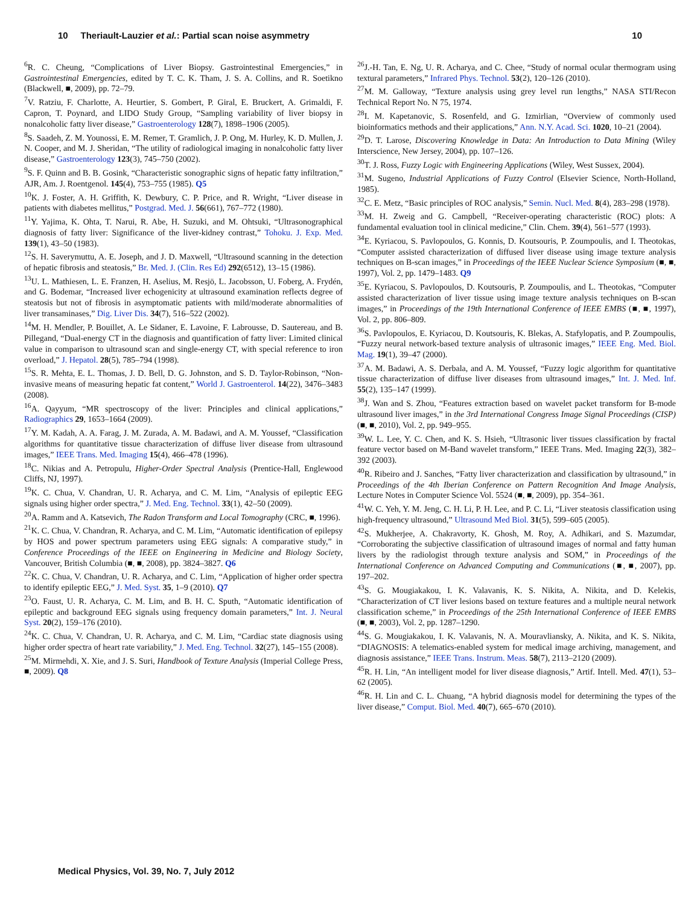10 Theriault-Lauzier et al.: Partial scan noise asymmetry 10
<sup>6</sup> R. C. Cheung, “Complications of Liver Biopsy. Gastrointestinal Emergencies,” in Gastrointestinal Emergencies, edited by T. C. K. Tham, J. S. A. Collins, and R. Soetikno (Blackwell, ■, 2009), pp. 72–79.
<sup>7</sup> V. Ratziu, F. Charlotte, A. Heurtier, S. Gombert, P. Giral, E. Bruckert, A. Grimaldi, F. Capron, T. Poynard, and LIDO Study Group, “Sampling variability of liver biopsy in nonalcoholic fatty liver disease,” Gastroenterology 128(7), 1898–1906 (2005).
<sup>8</sup> S. Saadeh, Z. M. Younossi, E. M. Remer, T. Gramlich, J. P. Ong, M. Hurley, K. D. Mullen, J. N. Cooper, and M. J. Sheridan, “The utility of radiological imaging in nonalcoholic fatty liver disease,” Gastroenterology 123(3), 745–750 (2002).
<sup>9</sup> S. F. Quinn and B. B. Gosink, “Characteristic sonographic signs of hepatic fatty infiltration,” AJR, Am. J. Roentgenol. 145(4), 753–755 (1985). Q5
<sup>10</sup> K. J. Foster, A. H. Griffith, K. Dewbury, C. P. Price, and R. Wright, “Liver disease in patients with diabetes mellitus,” Postgrad. Med. J. 56(661), 767–772 (1980).
<sup>11</sup> Y. Yajima, K. Ohta, T. Narui, R. Abe, H. Suzuki, and M. Ohtsuki, “Ultrasonographical diagnosis of fatty liver: Significance of the liver-kidney contrast,” Tohoku. J. Exp. Med. 139(1), 43–50 (1983).
<sup>12</sup> S. H. Saverymuttu, A. E. Joseph, and J. D. Maxwell, “Ultrasound scanning in the detection of hepatic fibrosis and steatosis,” Br. Med. J. (Clin. Res Ed) 292(6512), 13–15 (1986).
<sup>13</sup> U. L. Mathiesen, L. E. Franzen, H. Aselius, M. Resjö, L. Jacobsson, U. Foberg, A. Frydén, and G. Bodemar, “Increased liver echogenicity at ultrasound examination reflects degree of steatosis but not of fibrosis in asymptomatic patients with mild/moderate abnormalities of liver transaminases,” Dig. Liver Dis. 34(7), 516–522 (2002).
<sup>14</sup> M. H. Mendler, P. Bouillet, A. Le Sidaner, E. Lavoine, F. Labrousse, D. Sautereau, and B. Pillegand, “Dual-energy CT in the diagnosis and quantification of fatty liver: Limited clinical value in comparison to ultrasound scan and single-energy CT, with special reference to iron overload,” J. Hepatol. 28(5), 785–794 (1998).
<sup>15</sup> S. R. Mehta, E. L. Thomas, J. D. Bell, D. G. Johnston, and S. D. Taylor-Robinson, “Non-invasive means of measuring hepatic fat content,” World J. Gastroenterol. 14(22), 3476–3483 (2008).
<sup>16</sup> A. Qayyum, “MR spectroscopy of the liver: Principles and clinical applications,” Radiographics 29, 1653–1664 (2009).
<sup>17</sup> Y. M. Kadah, A. A. Farag, J. M. Zurada, A. M. Badawi, and A. M. Youssef, “Classification algorithms for quantitative tissue characterization of diffuse liver disease from ultrasound images,” IEEE Trans. Med. Imaging 15(4), 466–478 (1996).
<sup>18</sup>C. Nikias and A. Petropulu, Higher-Order Spectral Analysis (Prentice-Hall, Englewood Cliffs, NJ, 1997).
<sup>19</sup>K. C. Chua, V. Chandran, U. R. Acharya, and C. M. Lim, “Analysis of epileptic EEG signals using higher order spectra,” J. Med. Eng. Technol. 33(1), 42–50 (2009).
<sup>20</sup> A. Ramm and A. Katsevich, The Radon Transform and Local Tomography (CRC, ■, 1996).
<sup>21</sup>K. C. Chua, V. Chandran, R. Acharya, and C. M. Lim, “Automatic identification of epilepsy by HOS and power spectrum parameters using EEG signals: A comparative study,” in Conference Proceedings of the IEEE on Engineering in Medicine and Biology Society, Vancouver, British Columbia (■, ■, 2008), pp. 3824–3827. Q6
<sup>22</sup>K. C. Chua, V. Chandran, U. R. Acharya, and C. Lim, “Application of higher order spectra to identify epileptic EEG,” J. Med. Syst. 35, 1–9 (2010). Q7
<sup>23</sup>O. Faust, U. R. Acharya, C. M. Lim, and B. H. C. Sputh, “Automatic identification of epileptic and background EEG signals using frequency domain parameters,” Int. J. Neural Syst. 20(2), 159–176 (2010).
<sup>24</sup>K. C. Chua, V. Chandran, U. R. Acharya, and C. M. Lim, “Cardiac state diagnosis using higher order spectra of heart rate variability,” J. Med. Eng. Technol. 32(27), 145–155 (2008).
<sup>25</sup> M. Mirmehdi, X. Xie, and J. S. Suri, Handbook of Texture Analysis (Imperial College Press, ■, 2009). Q8
<sup>26</sup> J.-H. Tan, E. Ng, U. R. Acharya, and C. Chee, “Study of normal ocular thermogram using textural parameters,” Infrared Phys. Technol. 53(2), 120–126 (2010).
<sup>27</sup> M. M. Galloway, “Texture analysis using grey level run lengths,” NASA STI/Recon Technical Report No. N 75, 1974.
<sup>28</sup> I. M. Kapetanovic, S. Rosenfeld, and G. Izmirlian, “Overview of commonly used bioinformatics methods and their applications,” Ann. N.Y. Acad. Sci. 1020, 10–21 (2004).
<sup>29</sup> D. T. Larose, Discovering Knowledge in Data: An Introduction to Data Mining (Wiley Interscience, New Jersey, 2004), pp. 107–126.
<sup>30</sup> T. J. Ross, Fuzzy Logic with Engineering Applications (Wiley, West Sussex, 2004).
<sup>31</sup> M. Sugeno, Industrial Applications of Fuzzy Control (Elsevier Science, North-Holland, 1985).
<sup>32</sup>C. E. Metz, “Basic principles of ROC analysis,” Semin. Nucl. Med. 8(4), 283–298 (1978).
<sup>33</sup> M. H. Zweig and G. Campbell, “Receiver-operating characteristic (ROC) plots: A fundamental evaluation tool in clinical medicine,” Clin. Chem. 39(4), 561–577 (1993).
<sup>34</sup> E. Kyriacou, S. Pavlopoulos, G. Konnis, D. Koutsouris, P. Zoumpoulis, and I. Theotokas, “Computer assisted characterization of diffused liver disease using image texture analysis techniques on B-scan images,” in Proceedings of the IEEE Nuclear Science Symposium (■, ■, 1997), Vol. 2, pp. 1479–1483. Q9
<sup>35</sup> E. Kyriacou, S. Pavlopoulos, D. Koutsouris, P. Zoumpoulis, and L. Theotokas, “Computer assisted characterization of liver tissue using image texture analysis techniques on B-scan images,” in Proceedings of the 19th International Conference of IEEE EMBS (■, ■, 1997), Vol. 2, pp. 806–809.
<sup>36</sup>S. Pavlopoulos, E. Kyriacou, D. Koutsouris, K. Blekas, A. Stafylopatis, and P. Zoumpoulis, “Fuzzy neural network-based texture analysis of ultrasonic images,” IEEE Eng. Med. Biol. Mag. 19(1), 39–47 (2000).
<sup>37</sup> A. M. Badawi, A. S. Derbala, and A. M. Youssef, “Fuzzy logic algorithm for quantitative tissue characterization of diffuse liver diseases from ultrasound images,” Int. J. Med. Inf. 55(2), 135–147 (1999).
<sup>38</sup> J. Wan and S. Zhou, “Features extraction based on wavelet packet transform for B-mode ultrasound liver images,” in the 3rd International Congress Image Signal Proceedings (CISP) (■, ■, 2010), Vol. 2, pp. 949–955.
<sup>39</sup> W. L. Lee, Y. C. Chen, and K. S. Hsieh, “Ultrasonic liver tissues classification by fractal feature vector based on M-Band wavelet transform,” IEEE Trans. Med. Imaging 22(3), 382–392 (2003).
<sup>40</sup> R. Ribeiro and J. Sanches, “Fatty liver characterization and classification by ultrasound,” in Proceedings of the 4th Iberian Conference on Pattern Recognition And Image Analysis, Lecture Notes in Computer Science Vol. 5524 (■, ■, 2009), pp. 354–361.
<sup>41</sup> W. C. Yeh, Y. M. Jeng, C. H. Li, P. H. Lee, and P. C. Li, “Liver steatosis classification using high-frequency ultrasound,” Ultrasound Med Biol. 31(5), 599–605 (2005).
<sup>42</sup>S. Mukherjee, A. Chakravorty, K. Ghosh, M. Roy, A. Adhikari, and S. Mazumdar, “Corroborating the subjective classification of ultrasound images of normal and fatty human livers by the radiologist through texture analysis and SOM,” in Proceedings of the International Conference on Advanced Computing and Communications (■, ■, 2007), pp. 197–202.
<sup>43</sup>S. G. Mougiakakou, I. K. Valavanis, K. S. Nikita, A. Nikita, and D. Kelekis, “Characterization of CT liver lesions based on texture features and a multiple neural network classification scheme,” in Proceedings of the 25th International Conference of IEEE EMBS (■, ■, 2003), Vol. 2, pp. 1287–1290.
<sup>44</sup>S. G. Mougiakakou, I. K. Valavanis, N. A. Mouravliansky, A. Nikita, and K. S. Nikita, “DIAGNOSIS: A telematics-enabled system for medical image archiving, management, and diagnosis assistance,” IEEE Trans. Instrum. Meas. 58(7), 2113–2120 (2009).
<sup>45</sup> R. H. Lin, “An intelligent model for liver disease diagnosis,” Artif. Intell. Med. 47(1), 53–62 (2005).
<sup>46</sup> R. H. Lin and C. L. Chuang, “A hybrid diagnosis model for determining the types of the liver disease,” Comput. Biol. Med. 40(7), 665–670 (2010).
Medical Physics, Vol. 39, No. 7, July 2012